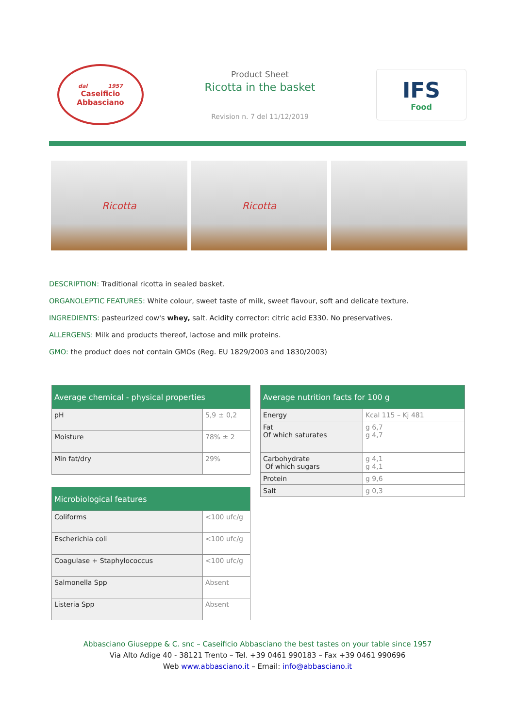dal 1957
Caseificio
Abbasciano
Product Sheet
Ricotta in the basket
Revision n. 7 del 11/12/2019
IFS
Food
Ricotta Ricotta
DESCRIPTION: Traditional ricotta in sealed basket.
ORGANOLEPTIC FEATURES: White colour, sweet taste of milk, sweet flavour, soft and delicate texture.
INGREDIENTS: pasteurized cow's whey, salt. Acidity corrector: citric acid E330. No preservatives.
ALLERGENS: Milk and products thereof, lactose and milk proteins.
GMO: the product does not contain GMOs (Reg. EU 1829/2003 and 1830/2003)
| Average chemical - physical properties | |
| --- | --- |
| pH | 5,9 ± 0,2 |
| Moisture | 78% ± 2 |
| Min fat/dry | 29% |
| Microbiological features | |
| --- | --- |
| Coliforms | <100 ufc/g |
| Escherichia coli | <100 ufc/g |
| Coagulase + Staphylococcus | <100 ufc/g |
| Salmonella Spp | Absent |
| Listeria Spp | Absent |
| Average nutrition facts for 100 g | |
| --- | --- |
| Energy | Kcal 115 – Kj 481 |
| Fat Of which saturates | g 6,7 g 4,7 |
| Carbohydrate Of which sugars | g 4,1 g 4,1 |
| Protein | g 9,6 |
| Salt | g 0,3 |
Abbasciano Giuseppe & C. snc – Caseificio Abbasciano the best tastes on your table since 1957
Via Alto Adige 40 - 38121 Trento – Tel. +39 0461 990183 – Fax +39 0461 990696
Web www.abbasciano.it – Email: info@abbasciano.it